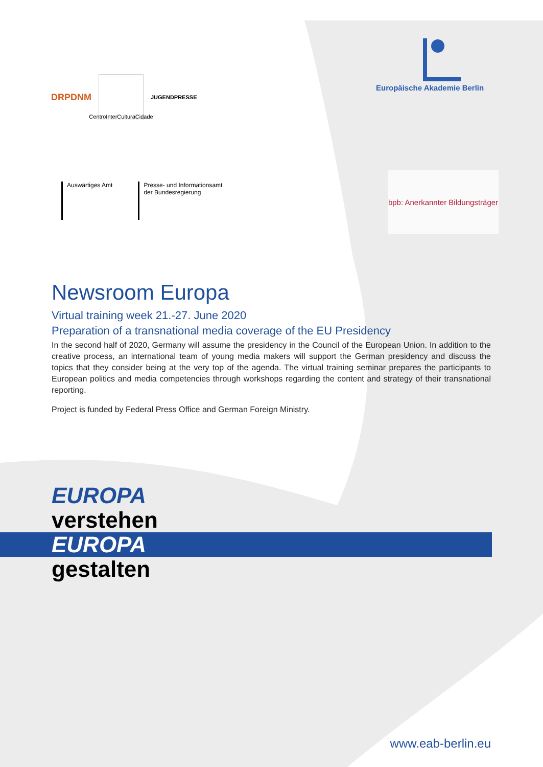DRPDNM
CentroInterCulturaCidade
JUGENDPRESSE
Europäische Akademie Berlin
Auswärtiges Amt Presse- und Informationsamt
der Bundesregierung
bpb: Anerkannter Bildungsträger
Newsroom Europa
Virtual training week 21.-27. June 2020
Preparation of a transnational media coverage of the EU Presidency
In the second half of 2020, Germany will assume the presidency in the Council of the European Union. In addition to the creative process, an international team of young media makers will support the German presidency and discuss the topics that they consider being at the very top of the agenda. The virtual training seminar prepares the participants to European politics and media competencies through workshops regarding the content and strategy of their transnational reporting.
Project is funded by Federal Press Office and German Foreign Ministry.
EUROPA
verstehen
EUROPA
gestalten
www.eab-berlin.eu